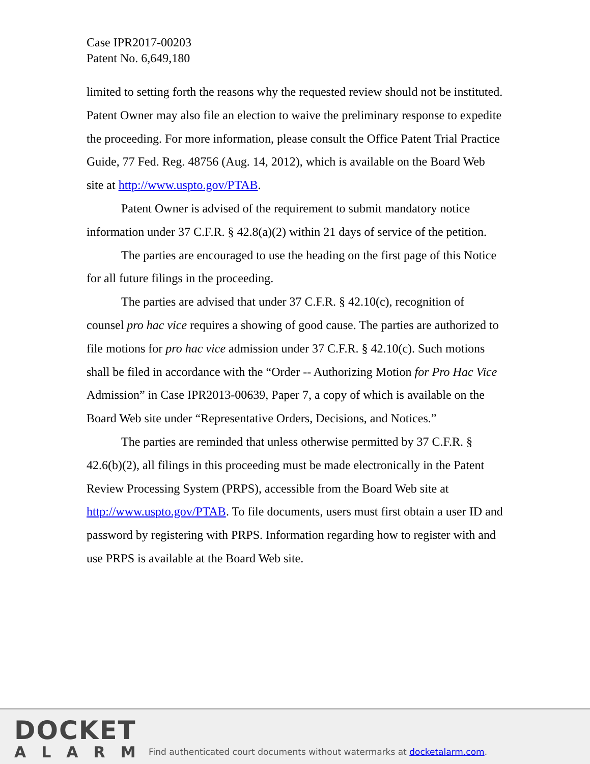Case IPR2017-00203
Patent No. 6,649,180
limited to setting forth the reasons why the requested review should not be instituted. Patent Owner may also file an election to waive the preliminary response to expedite the proceeding. For more information, please consult the Office Patent Trial Practice Guide, 77 Fed. Reg. 48756 (Aug. 14, 2012), which is available on the Board Web site at http://www.uspto.gov/PTAB.
Patent Owner is advised of the requirement to submit mandatory notice information under 37 C.F.R. § 42.8(a)(2) within 21 days of service of the petition.
The parties are encouraged to use the heading on the first page of this Notice for all future filings in the proceeding.
The parties are advised that under 37 C.F.R. § 42.10(c), recognition of counsel pro hac vice requires a showing of good cause. The parties are authorized to file motions for pro hac vice admission under 37 C.F.R. § 42.10(c). Such motions shall be filed in accordance with the “Order -- Authorizing Motion for Pro Hac Vice Admission” in Case IPR2013-00639, Paper 7, a copy of which is available on the Board Web site under “Representative Orders, Decisions, and Notices.”
The parties are reminded that unless otherwise permitted by 37 C.F.R. § 42.6(b)(2), all filings in this proceeding must be made electronically in the Patent Review Processing System (PRPS), accessible from the Board Web site at http://www.uspto.gov/PTAB. To file documents, users must first obtain a user ID and password by registering with PRPS. Information regarding how to register with and use PRPS is available at the Board Web site.
DOCKET
ALARM
Find authenticated court documents without watermarks at docketalarm.com.